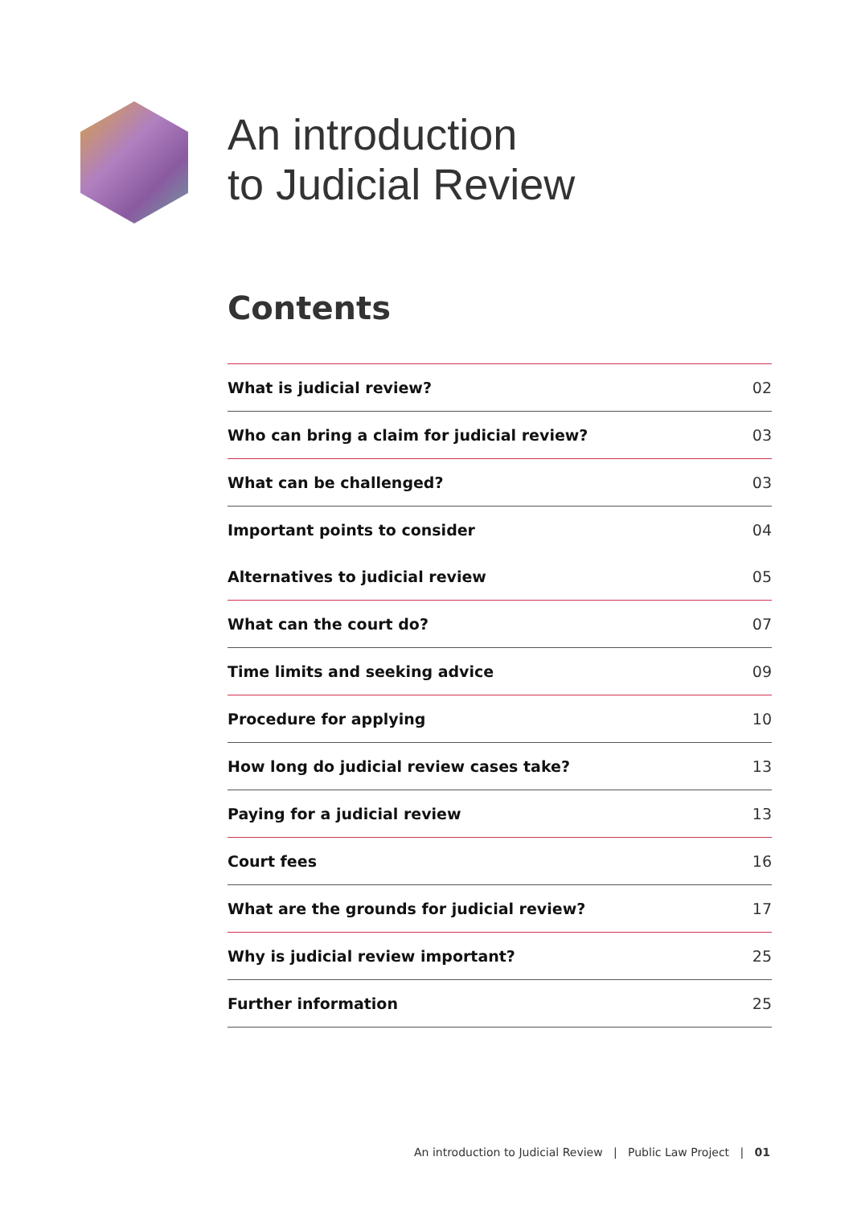An introduction
to Judicial Review
Contents
| What is judicial review? | 02 |
| Who can bring a claim for judicial review? | 03 |
| What can be challenged? | 03 |
| Important points to consider | 04 |
| Alternatives to judicial review | 05 |
| What can the court do? | 07 |
| Time limits and seeking advice | 09 |
| Procedure for applying | 10 |
| How long do judicial review cases take? | 13 |
| Paying for a judicial review | 13 |
| Court fees | 16 |
| What are the grounds for judicial review? | 17 |
| Why is judicial review important? | 25 |
| Further information | 25 |
An introduction to Judicial Review | Public Law Project | 01